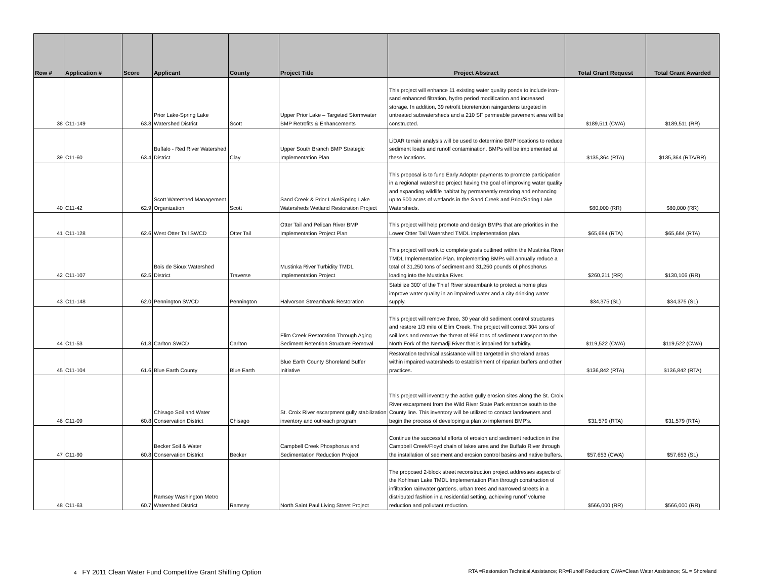| Row # | Application # | Score | Applicant | County | Project Title | Project Abstract | Total Grant Request | Total Grant Awarded |
| --- | --- | --- | --- | --- | --- | --- | --- | --- |
| 38 | C11-149 | 63.8 | Prior Lake-Spring Lake Watershed District | Scott | Upper Prior Lake – Targeted Stormwater BMP Retrofits & Enhancements | This project will enhance 11 existing water quality ponds to include iron-sand enhanced filtration, hydro period modification and increased storage. In addition, 39 retrofit bioretention raingardens targeted in untreated subwatersheds and a 210 SF permeable pavement area will be constructed. | $189,511 (CWA) | $189,511 (RR) |
| 39 | C11-60 | 63.4 | Buffalo - Red River Watershed District | Clay | Upper South Branch BMP Strategic Implementation Plan | LiDAR terrain analysis will be used to determine BMP locations to reduce sediment loads and runoff contamination. BMPs will be implemented at these locations. | $135,364 (RTA) | $135,364 (RTA/RR) |
| 40 | C11-42 | 62.9 | Scott Watershed Management Organization | Scott | Sand Creek & Prior Lake/Spring Lake Watersheds Wetland Restoration Project | This proposal is to fund Early Adopter payments to promote participation in a regional watershed project having the goal of improving water quality and expanding wildlife habitat by permanently restoring and enhancing up to 500 acres of wetlands in the Sand Creek and Prior/Spring Lake Watersheds. | $80,000 (RR) | $80,000 (RR) |
| 41 | C11-128 | 62.6 | West Otter Tail SWCD | Otter Tail | Otter Tail and Pelican River BMP Implementation Project Plan | This project will help promote and design BMPs that are priorities in the Lower Otter Tail Watershed TMDL implementation plan. | $65,684 (RTA) | $65,684 (RTA) |
| 42 | C11-107 | 62.5 | Bois de Sioux Watershed District | Traverse | Mustinka River Turbidity TMDL Implementation Project | This project will work to complete goals outlined within the Mustinka River TMDL Implementation Plan. Implementing BMPs will annually reduce a total of 31,250 tons of sediment and 31,250 pounds of phosphorus loading into the Mustinka River. | $260,211 (RR) | $130,106 (RR) |
| 43 | C11-148 | 62.0 | Pennington SWCD | Pennington | Halvorson Streambank Restoration | Stabilize 300’ of the Thief River streambank to protect a home plus improve water quality in an impaired water and a city drinking water supply. | $34,375 (SL) | $34,375 (SL) |
| 44 | C11-53 | 61.8 | Carlton SWCD | Carlton | Elim Creek Restoration Through Aging Sediment Retention Structure Removal | This project will remove three, 30 year old sediment control structures and restore 1/3 mile of Elim Creek. The project will correct 304 tons of soil loss and remove the threat of 956 tons of sediment transport to the North Fork of the Nemadji River that is impaired for turbidity. | $119,522 (CWA) | $119,522 (CWA) |
| 45 | C11-104 | 61.6 | Blue Earth County | Blue Earth | Blue Earth County Shoreland Buffer Initiative | Restoration technical assistance will be targeted in shoreland areas within impaired watersheds to establishment of riparian buffers and other practices. | $136,842 (RTA) | $136,842 (RTA) |
| 46 | C11-09 | 60.8 | Chisago Soil and Water Conservation District | Chisago | St. Croix River escarpment gully stabilization inventory and outreach program | This project will inventory the active gully erosion sites along the St. Croix River escarpment from the Wild River State Park entrance south to the County line. This inventory will be utilized to contact landowners and begin the process of developing a plan to implement BMP's. | $31,579 (RTA) | $31,579 (RTA) |
| 47 | C11-90 | 60.8 | Becker Soil & Water Conservation District | Becker | Campbell Creek Phosphorus and Sedimentation Reduction Project | Continue the successful efforts of erosion and sediment reduction in the Campbell Creek/Floyd chain of lakes area and the Buffalo River through the installation of sediment and erosion control basins and native buffers. | $57,653 (CWA) | $57,653 (SL) |
| 48 | C11-63 | 60.7 | Ramsey Washington Metro Watershed District | Ramsey | North Saint Paul Living Street Project | The proposed 2-block street reconstruction project addresses aspects of the Kohlman Lake TMDL Implementation Plan through construction of infiltration rainwater gardens, urban trees and narrowed streets in a distributed fashion in a residential setting, achieving runoff volume reduction and pollutant reduction. | $566,000 (RR) | $566,000 (RR) |
4 FY 2011 Clean Water Fund Competitive Grant Shifting Option RTA =Restoration Technical Assistance; RR=Runoff Reduction; CWA=Clean Water Assistance; SL = Shoreland